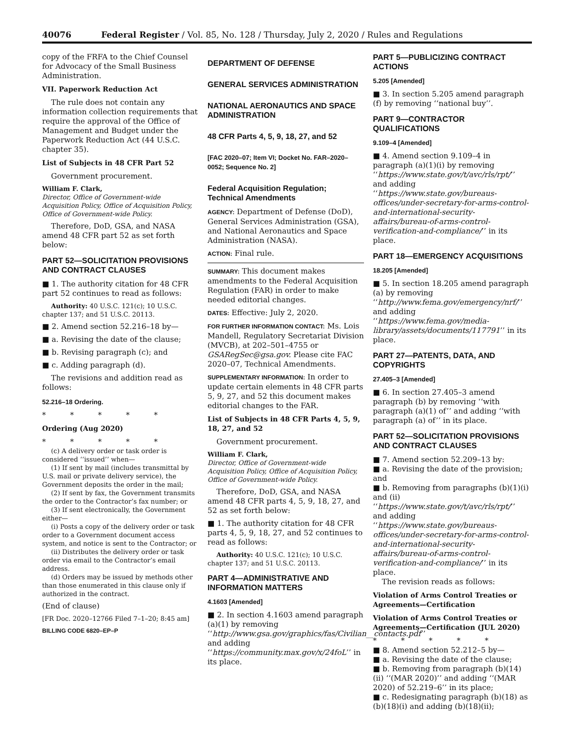40076 Federal Register / Vol. 85, No. 128 / Thursday, July 2, 2020 / Rules and Regulations
copy of the FRFA to the Chief Counsel for Advocacy of the Small Business Administration.
VII. Paperwork Reduction Act
The rule does not contain any information collection requirements that require the approval of the Office of Management and Budget under the Paperwork Reduction Act (44 U.S.C. chapter 35).
List of Subjects in 48 CFR Part 52
Government procurement.
William F. Clark,
Director, Office of Government-wide Acquisition Policy, Office of Acquisition Policy, Office of Government-wide Policy.
Therefore, DoD, GSA, and NASA amend 48 CFR part 52 as set forth below:
PART 52—SOLICITATION PROVISIONS AND CONTRACT CLAUSES
■ 1. The authority citation for 48 CFR part 52 continues to read as follows:
Authority: 40 U.S.C. 121(c); 10 U.S.C. chapter 137; and 51 U.S.C. 20113.
■ 2. Amend section 52.216–18 by—
■ a. Revising the date of the clause;
■ b. Revising paragraph (c); and
■ c. Adding paragraph (d).
The revisions and addition read as follows:
52.216–18 Ordering.
* * * * *
Ordering (Aug 2020)
* * * * *
(c) A delivery order or task order is considered ‘‘issued’’ when—
(1) If sent by mail (includes transmittal by U.S. mail or private delivery service), the Government deposits the order in the mail;
(2) If sent by fax, the Government transmits the order to the Contractor’s fax number; or
(3) If sent electronically, the Government either—
(i) Posts a copy of the delivery order or task order to a Government document access system, and notice is sent to the Contractor; or
(ii) Distributes the delivery order or task order via email to the Contractor’s email address.
(d) Orders may be issued by methods other than those enumerated in this clause only if authorized in the contract.
(End of clause)
[FR Doc. 2020–12766 Filed 7–1–20; 8:45 am]
BILLING CODE 6820–EP–P
DEPARTMENT OF DEFENSE
GENERAL SERVICES ADMINISTRATION
NATIONAL AERONAUTICS AND SPACE ADMINISTRATION
48 CFR Parts 4, 5, 9, 18, 27, and 52
[FAC 2020–07; Item VI; Docket No. FAR–2020–0052; Sequence No. 2]
Federal Acquisition Regulation; Technical Amendments
AGENCY: Department of Defense (DoD), General Services Administration (GSA), and National Aeronautics and Space Administration (NASA).
ACTION: Final rule.
SUMMARY: This document makes amendments to the Federal Acquisition Regulation (FAR) in order to make needed editorial changes.
DATES: Effective: July 2, 2020.
FOR FURTHER INFORMATION CONTACT: Ms. Lois Mandell, Regulatory Secretariat Division (MVCB), at 202–501–4755 or GSARegSec@gsa.gov. Please cite FAC 2020–07, Technical Amendments.
SUPPLEMENTARY INFORMATION: In order to update certain elements in 48 CFR parts 5, 9, 27, and 52 this document makes editorial changes to the FAR.
List of Subjects in 48 CFR Parts 4, 5, 9, 18, 27, and 52
Government procurement.
William F. Clark,
Director, Office of Government-wide Acquisition Policy, Office of Acquisition Policy, Office of Government-wide Policy.
Therefore, DoD, GSA, and NASA amend 48 CFR parts 4, 5, 9, 18, 27, and 52 as set forth below:
■ 1. The authority citation for 48 CFR parts 4, 5, 9, 18, 27, and 52 continues to read as follows:
Authority: 40 U.S.C. 121(c); 10 U.S.C. chapter 137; and 51 U.S.C. 20113.
PART 4—ADMINISTRATIVE AND INFORMATION MATTERS
4.1603 [Amended]
■ 2. In section 4.1603 amend paragraph (a)(1) by removing ‘‘http://www.gsa.gov/graphics/fas/Civilian__contacts.pdf’’ and adding ‘‘https://community.max.gov/x/24foL’’ in its place.
PART 5—PUBLICIZING CONTRACT ACTIONS
5.205 [Amended]
■ 3. In section 5.205 amend paragraph (f) by removing ‘‘national buy’’.
PART 9—CONTRACTOR QUALIFICATIONS
9.109–4 [Amended]
■ 4. Amend section 9.109–4 in paragraph (a)(1)(i) by removing ‘‘https://www.state.gov/t/avc/rls/rpt/’’ and adding ‘‘https://www.state.gov/bureaus-offices/under-secretary-for-arms-control-and-international-security-affairs/bureau-of-arms-control-verification-and-compliance/’’ in its place.
PART 18—EMERGENCY ACQUISITIONS
18.205 [Amended]
■ 5. In section 18.205 amend paragraph (a) by removing ‘‘http://www.fema.gov/emergency/nrf/’’ and adding ‘‘https://www.fema.gov/media-library/assets/documents/117791’’ in its place.
PART 27—PATENTS, DATA, AND COPYRIGHTS
27.405–3 [Amended]
■ 6. In section 27.405–3 amend paragraph (b) by removing ‘‘with paragraph (a)(1) of’’ and adding ‘‘with paragraph (a) of’’ in its place.
PART 52—SOLICITATION PROVISIONS AND CONTRACT CLAUSES
■ 7. Amend section 52.209–13 by:
■ a. Revising the date of the provision; and
■ b. Removing from paragraphs (b)(1)(i) and (ii) ‘‘https://www.state.gov/t/avc/rls/rpt/’’ and adding ‘‘https://www.state.gov/bureaus-offices/under-secretary-for-arms-control-and-international-security-affairs/bureau-of-arms-control-verification-and-compliance/’’ in its place.
The revision reads as follows:
Violation of Arms Control Treaties or Agreements—Certification
Violation of Arms Control Treaties or Agreements—Certification (JUL 2020)
* * * * *
■ 8. Amend section 52.212–5 by—
■ a. Revising the date of the clause;
■ b. Removing from paragraph (b)(14)(ii) ‘‘(MAR 2020)’’ and adding ‘‘(MAR 2020) of 52.219–6’’ in its place;
■ c. Redesignating paragraph (b)(18) as (b)(18)(i) and adding (b)(18)(ii);